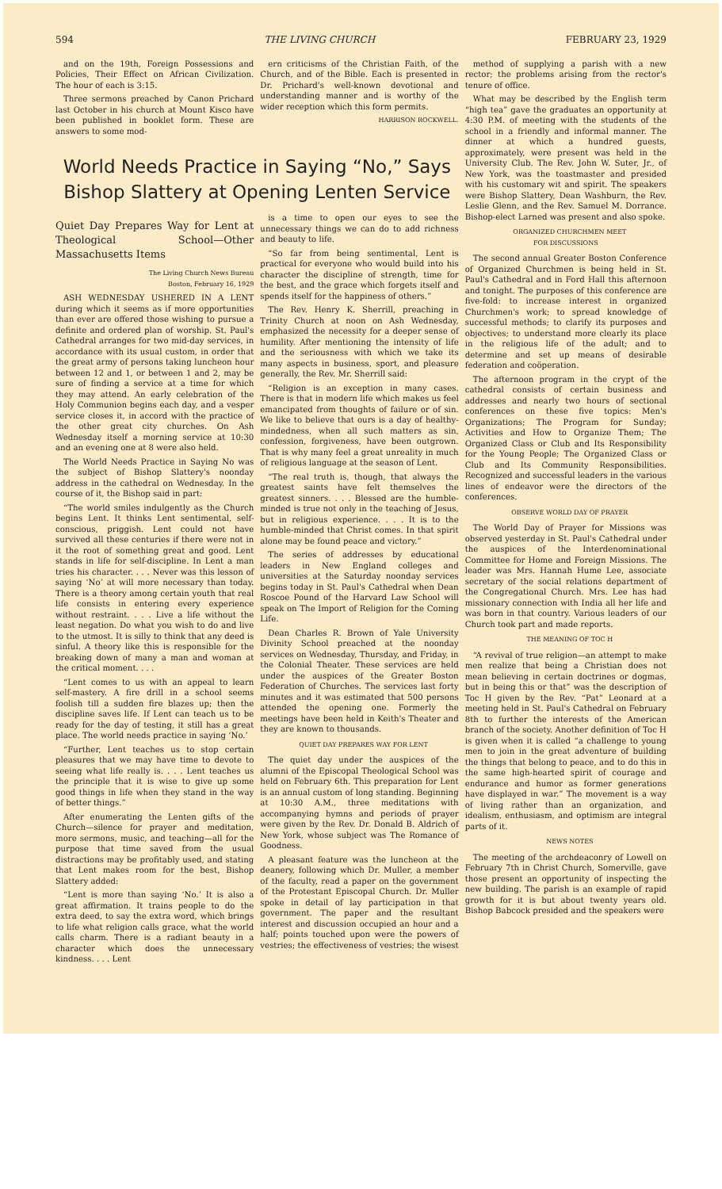594 THE LIVING CHURCH FEBRUARY 23, 1929
and on the 19th, Foreign Possessions and Policies, Their Effect on African Civilization. The hour of each is 3:15.
Three sermons preached by Canon Prichard last October in his church at Mount Kisco have been published in booklet form. These are answers to some mod-
ern criticisms of the Christian Faith, of the Church, and of the Bible. Each is presented in Dr. Prichard's well-known devotional and understanding manner and is worthy of the wider reception which this form permits.
HARRISON ROCKWELL.
World Needs Practice in Saying “No,” Says Bishop Slattery at Opening Lenten Service
Quiet Day Prepares Way for Lent at Theological School—Other Massachusetts Items
The Living Church News Bureau
Boston, February 16, 1929
ASH WEDNESDAY USHERED IN A LENT during which it seems as if more opportunities than ever are offered those wishing to pursue a definite and ordered plan of worship. St. Paul's Cathedral arranges for two mid-day services, in accordance with its usual custom, in order that the great army of persons taking luncheon hour between 12 and 1, or between 1 and 2, may be sure of finding a service at a time for which they may attend. An early celebration of the Holy Communion begins each day, and a vesper service closes it, in accord with the practice of the other great city churches. On Ash Wednesday itself a morning service at 10:30 and an evening one at 8 were also held.
The World Needs Practice in Saying No was the subject of Bishop Slattery's noonday address in the cathedral on Wednesday. In the course of it, the Bishop said in part:
“The world smiles indulgently as the Church begins Lent. It thinks Lent sentimental, self-conscious, priggish. Lent could not have survived all these centuries if there were not in it the root of something great and good. Lent stands in life for self-discipline. In Lent a man tries his character. . . . Never was this lesson of saying ‘No’ at will more necessary than today. There is a theory among certain youth that real life consists in entering every experience without restraint. . . . Live a life without the least negation. Do what you wish to do and live to the utmost. It is silly to think that any deed is sinful. A theory like this is responsible for the breaking down of many a man and woman at the critical moment. . . .
“Lent comes to us with an appeal to learn self-mastery. A fire drill in a school seems foolish till a sudden fire blazes up; then the discipline saves life. If Lent can teach us to be ready for the day of testing, it still has a great place. The world needs practice in saying ‘No.’
“Further, Lent teaches us to stop certain pleasures that we may have time to devote to seeing what life really is. . . . Lent teaches us the principle that it is wise to give up some good things in life when they stand in the way of better things.”
After enumerating the Lenten gifts of the Church—silence for prayer and meditation, more sermons, music, and teaching—all for the purpose that time saved from the usual distractions may be profitably used, and stating that Lent makes room for the best, Bishop Slattery added:
“Lent is more than saying ‘No.’ It is also a great affirmation. It trains people to do the extra deed, to say the extra word, which brings to life what religion calls grace, what the world calls charm. There is a radiant beauty in a character which does the unnecessary kindness. . . . Lent
is a time to open our eyes to see the unnecessary things we can do to add richness and beauty to life.
“So far from being sentimental, Lent is practical for everyone who would build into his character the discipline of strength, time for the best, and the grace which forgets itself and spends itself for the happiness of others.”
The Rev. Henry K. Sherrill, preaching in Trinity Church at noon on Ash Wednesday, emphasized the necessity for a deeper sense of humility. After mentioning the intensity of life and the seriousness with which we take its many aspects in business, sport, and pleasure generally, the Rev. Mr. Sherrill said:
“Religion is an exception in many cases. There is that in modern life which makes us feel emancipated from thoughts of failure or of sin. We like to believe that ours is a day of healthy-mindedness, when all such matters as sin, confession, forgiveness, have been outgrown. That is why many feel a great unreality in much of religious language at the season of Lent.
“The real truth is, though, that always the greatest saints have felt themselves the greatest sinners. . . . Blessed are the humble-minded is true not only in the teaching of Jesus, but in religious experience. . . . It is to the humble-minded that Christ comes. In that spirit alone may be found peace and victory.”
The series of addresses by educational leaders in New England colleges and universities at the Saturday noonday services begins today in St. Paul's Cathedral when Dean Roscoe Pound of the Harvard Law School will speak on The Import of Religion for the Coming Life.
Dean Charles R. Brown of Yale University Divinity School preached at the noonday services on Wednesday, Thursday, and Friday, in the Colonial Theater. These services are held under the auspices of the Greater Boston Federation of Churches. The services last forty minutes and it was estimated that 500 persons attended the opening one. Formerly the meetings have been held in Keith's Theater and they are known to thousands.
QUIET DAY PREPARES WAY FOR LENT
The quiet day under the auspices of the alumni of the Episcopal Theological School was held on February 6th. This preparation for Lent is an annual custom of long standing. Beginning at 10:30 A.M., three meditations with accompanying hymns and periods of prayer were given by the Rev. Dr. Donald B. Aldrich of New York, whose subject was The Romance of Goodness.
A pleasant feature was the luncheon at the deanery, following which Dr. Muller, a member of the faculty, read a paper on the government of the Protestant Episcopal Church. Dr. Muller spoke in detail of lay participation in that government. The paper and the resultant interest and discussion occupied an hour and a half; points touched upon were the powers of vestries; the effectiveness of vestries; the wisest
method of supplying a parish with a new rector; the problems arising from the rector's tenure of office.
What may be described by the English term “high tea” gave the graduates an opportunity at 4:30 P.M. of meeting with the students of the school in a friendly and informal manner. The dinner at which a hundred guests, approximately, were present was held in the University Club. The Rev. John W. Suter, Jr., of New York, was the toastmaster and presided with his customary wit and spirit. The speakers were Bishop Slattery, Dean Washburn, the Rev. Leslie Glenn, and the Rev. Samuel M. Dorrance. Bishop-elect Larned was present and also spoke.
ORGANIZED CHURCHMEN MEET
FOR DISCUSSIONS
The second annual Greater Boston Conference of Organized Churchmen is being held in St. Paul's Cathedral and in Ford Hall this afternoon and tonight. The purposes of this conference are five-fold: to increase interest in organized Churchmen's work; to spread knowledge of successful methods; to clarify its purposes and objectives; to understand more clearly its place in the religious life of the adult; and to determine and set up means of desirable federation and coöperation.
The afternoon program in the crypt of the cathedral consists of certain business and addresses and nearly two hours of sectional conferences on these five topics: Men's Organizations; The Program for Sunday; Activities and How to Organize Them; The Organized Class or Club and Its Responsibility for the Young People; The Organized Class or Club and Its Community Responsibilities. Recognized and successful leaders in the various lines of endeavor were the directors of the conferences.
OBSERVE WORLD DAY OF PRAYER
The World Day of Prayer for Missions was observed yesterday in St. Paul's Cathedral under the auspices of the Interdenominational Committee for Home and Foreign Missions. The leader was Mrs. Hannah Hume Lee, associate secretary of the social relations department of the Congregational Church. Mrs. Lee has had missionary connection with India all her life and was born in that country. Various leaders of our Church took part and made reports.
THE MEANING OF TOC H
“A revival of true religion—an attempt to make men realize that being a Christian does not mean believing in certain doctrines or dogmas, but in being this or that” was the description of Toc H given by the Rev. “Pat” Leonard at a meeting held in St. Paul's Cathedral on February 8th to further the interests of the American branch of the society. Another definition of Toc H is given when it is called “a challenge to young men to join in the great adventure of building the things that belong to peace, and to do this in the same high-hearted spirit of courage and endurance and humor as former generations have displayed in war.” The movement is a way of living rather than an organization, and idealism, enthusiasm, and optimism are integral parts of it.
NEWS NOTES
The meeting of the archdeaconry of Lowell on February 7th in Christ Church, Somerville, gave those present an opportunity of inspecting the new building. The parish is an example of rapid growth for it is but about twenty years old. Bishop Babcock presided and the speakers were